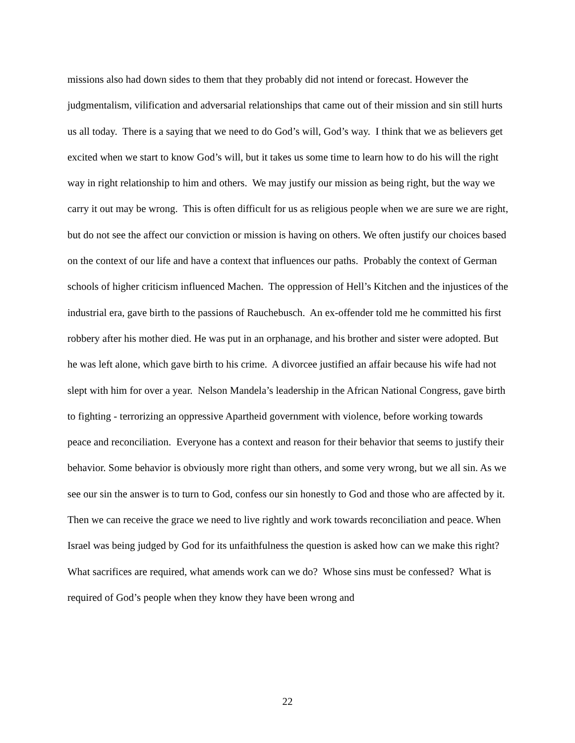missions also had down sides to them that they probably did not intend or forecast. However the judgmentalism, vilification and adversarial relationships that came out of their mission and sin still hurts us all today. There is a saying that we need to do God’s will, God’s way. I think that we as believers get excited when we start to know God’s will, but it takes us some time to learn how to do his will the right way in right relationship to him and others. We may justify our mission as being right, but the way we carry it out may be wrong. This is often difficult for us as religious people when we are sure we are right, but do not see the affect our conviction or mission is having on others. We often justify our choices based on the context of our life and have a context that influences our paths. Probably the context of German schools of higher criticism influenced Machen. The oppression of Hell’s Kitchen and the injustices of the industrial era, gave birth to the passions of Rauchebusch. An ex-offender told me he committed his first robbery after his mother died. He was put in an orphanage, and his brother and sister were adopted. But he was left alone, which gave birth to his crime. A divorcee justified an affair because his wife had not slept with him for over a year. Nelson Mandela’s leadership in the African National Congress, gave birth to fighting - terrorizing an oppressive Apartheid government with violence, before working towards peace and reconciliation. Everyone has a context and reason for their behavior that seems to justify their behavior. Some behavior is obviously more right than others, and some very wrong, but we all sin. As we see our sin the answer is to turn to God, confess our sin honestly to God and those who are affected by it. Then we can receive the grace we need to live rightly and work towards reconciliation and peace. When Israel was being judged by God for its unfaithfulness the question is asked how can we make this right? What sacrifices are required, what amends work can we do? Whose sins must be confessed? What is required of God’s people when they know they have been wrong and
22